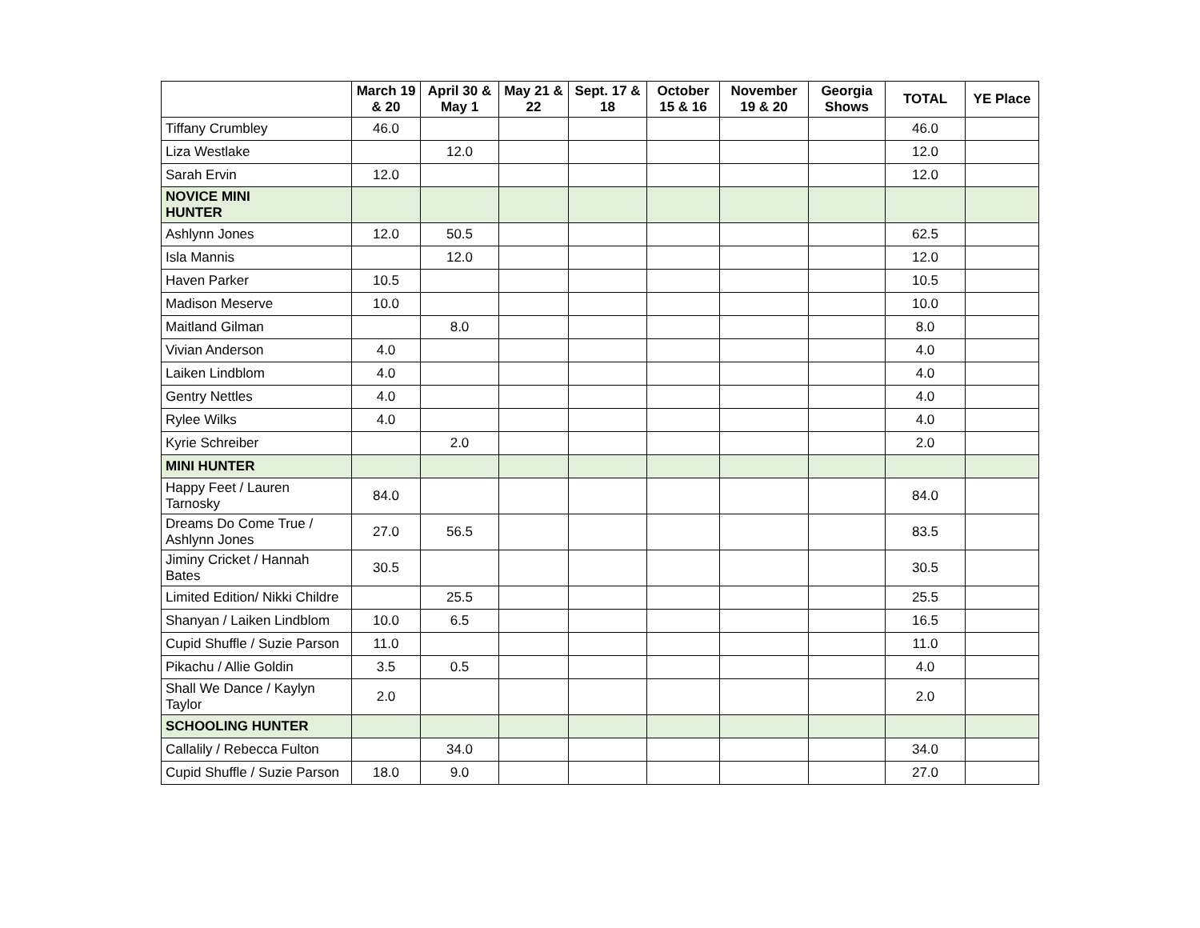| | March 19 & 20 | April 30 & May 1 | May 21 & 22 | Sept. 17 & 18 | October 15 & 16 | November 19 & 20 | Georgia Shows | TOTAL | YE Place |
| --- | --- | --- | --- | --- | --- | --- | --- | --- | --- |
| Tiffany Crumbley | 46.0 | | | | | | | 46.0 | |
| Liza Westlake | | 12.0 | | | | | | 12.0 | |
| Sarah Ervin | 12.0 | | | | | | | 12.0 | |
| NOVICE MINI HUNTER | | | | | | | | | |
| Ashlynn Jones | 12.0 | 50.5 | | | | | | 62.5 | |
| Isla Mannis | | 12.0 | | | | | | 12.0 | |
| Haven Parker | 10.5 | | | | | | | 10.5 | |
| Madison Meserve | 10.0 | | | | | | | 10.0 | |
| Maitland Gilman | | 8.0 | | | | | | 8.0 | |
| Vivian Anderson | 4.0 | | | | | | | 4.0 | |
| Laiken Lindblom | 4.0 | | | | | | | 4.0 | |
| Gentry Nettles | 4.0 | | | | | | | 4.0 | |
| Rylee Wilks | 4.0 | | | | | | | 4.0 | |
| Kyrie Schreiber | | 2.0 | | | | | | 2.0 | |
| MINI HUNTER | | | | | | | | | |
| Happy Feet / Lauren Tarnosky | 84.0 | | | | | | | 84.0 | |
| Dreams Do Come True / Ashlynn Jones | 27.0 | 56.5 | | | | | | 83.5 | |
| Jiminy Cricket / Hannah Bates | 30.5 | | | | | | | 30.5 | |
| Limited Edition/ Nikki Childre | | 25.5 | | | | | | 25.5 | |
| Shanyan / Laiken Lindblom | 10.0 | 6.5 | | | | | | 16.5 | |
| Cupid Shuffle / Suzie Parson | 11.0 | | | | | | | 11.0 | |
| Pikachu / Allie Goldin | 3.5 | 0.5 | | | | | | 4.0 | |
| Shall We Dance / Kaylyn Taylor | 2.0 | | | | | | | 2.0 | |
| SCHOOLING HUNTER | | | | | | | | | |
| Callalily / Rebecca Fulton | | 34.0 | | | | | | 34.0 | |
| Cupid Shuffle / Suzie Parson | 18.0 | 9.0 | | | | | | 27.0 | |